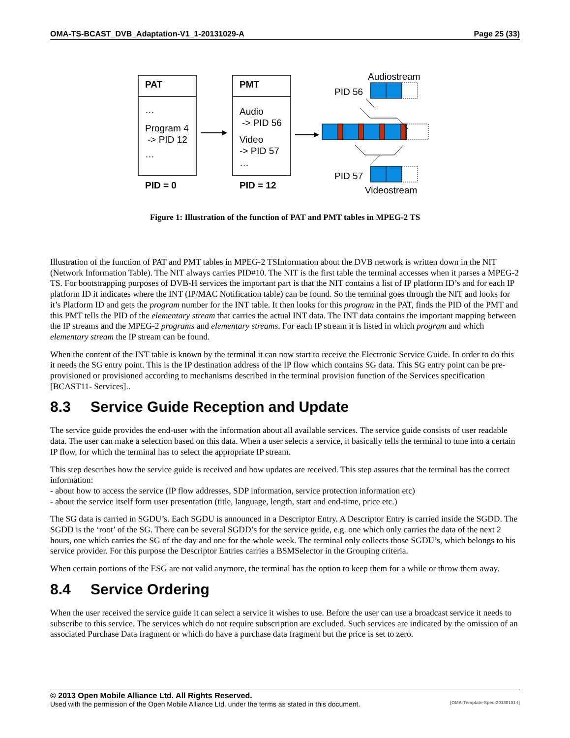OMA-TS-BCAST_DVB_Adaptation-V1_1-20131029-A Page 25 (33)
PAT
…
Program 4
-> PID 12
…
PID = 0
PMT
Audio
-> PID 56
Video
-> PID 57
…
PID = 12
Audiostream
PID 56
PID 57
Videostream
Figure 1: Illustration of the function of PAT and PMT tables in MPEG-2 TS
Illustration of the function of PAT and PMT tables in MPEG-2 TSInformation about the DVB network is written down in the NIT (Network Information Table). The NIT always carries PID#10. The NIT is the first table the terminal accesses when it parses a MPEG-2 TS. For bootstrapping purposes of DVB-H services the important part is that the NIT contains a list of IP platform ID’s and for each IP platform ID it indicates where the INT (IP/MAC Notification table) can be found. So the terminal goes through the NIT and looks for it’s Platform ID and gets the program number for the INT table. It then looks for this program in the PAT, finds the PID of the PMT and this PMT tells the PID of the elementary stream that carries the actual INT data. The INT data contains the important mapping between the IP streams and the MPEG-2 programs and elementary streams. For each IP stream it is listed in which program and which elementary stream the IP stream can be found.
When the content of the INT table is known by the terminal it can now start to receive the Electronic Service Guide. In order to do this it needs the SG entry point. This is the IP destination address of the IP flow which contains SG data. This SG entry point can be pre-provisioned or provisioned according to mechanisms described in the terminal provision function of the Services specification [BCAST11- Services]..
8.3 Service Guide Reception and Update
The service guide provides the end-user with the information about all available services. The service guide consists of user readable data. The user can make a selection based on this data. When a user selects a service, it basically tells the terminal to tune into a certain IP flow, for which the terminal has to select the appropriate IP stream.
This step describes how the service guide is received and how updates are received. This step assures that the terminal has the correct information:
- about how to access the service (IP flow addresses, SDP information, service protection information etc)
- about the service itself form user presentation (title, language, length, start and end-time, price etc.)
The SG data is carried in SGDU’s. Each SGDU is announced in a Descriptor Entry. A Descriptor Entry is carried inside the SGDD. The SGDD is the ‘root’ of the SG. There can be several SGDD’s for the service guide, e.g. one which only carries the data of the next 2 hours, one which carries the SG of the day and one for the whole week. The terminal only collects those SGDU’s, which belongs to his service provider. For this purpose the Descriptor Entries carries a BSMSelector in the Grouping criteria.
When certain portions of the ESG are not valid anymore, the terminal has the option to keep them for a while or throw them away.
8.4 Service Ordering
When the user received the service guide it can select a service it wishes to use. Before the user can use a broadcast service it needs to subscribe to this service. The services which do not require subscription are excluded. Such services are indicated by the omission of an associated Purchase Data fragment or which do have a purchase data fragment but the price is set to zero.
© 2013 Open Mobile Alliance Ltd. All Rights Reserved.
Used with the permission of the Open Mobile Alliance Ltd. under the terms as stated in this document. [OMA-Template-Spec-20130101-I]